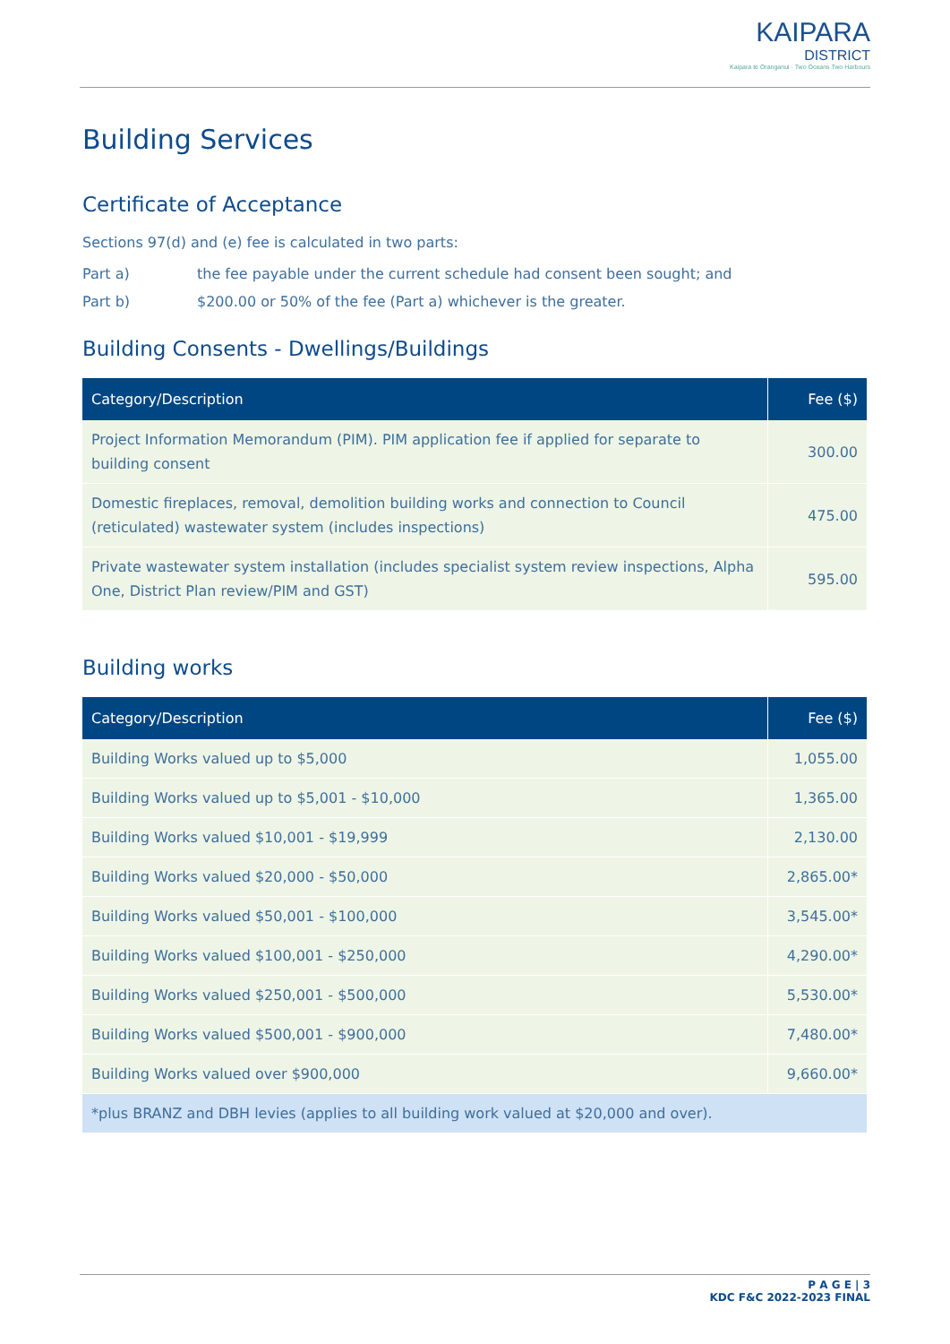KAIPARA
DISTRICT
Kaipara te Oranganui · Two Oceans Two Harbours
Building Services
Certificate of Acceptance
Sections 97(d) and (e) fee is calculated in two parts:
Part a) the fee payable under the current schedule had consent been sought; and
Part b) $200.00 or 50% of the fee (Part a) whichever is the greater.
Building Consents - Dwellings/Buildings
| Category/Description | Fee ($) |
| --- | --- |
| Project Information Memorandum (PIM). PIM application fee if applied for separate to building consent | 300.00 |
| Domestic fireplaces, removal, demolition building works and connection to Council (reticulated) wastewater system (includes inspections) | 475.00 |
| Private wastewater system installation (includes specialist system review inspections, Alpha One, District Plan review/PIM and GST) | 595.00 |
Building works
| Category/Description | Fee ($) |
| --- | --- |
| Building Works valued up to $5,000 | 1,055.00 |
| Building Works valued up to $5,001 - $10,000 | 1,365.00 |
| Building Works valued $10,001 - $19,999 | 2,130.00 |
| Building Works valued $20,000 - $50,000 | 2,865.00* |
| Building Works valued $50,001 - $100,000 | 3,545.00* |
| Building Works valued $100,001 - $250,000 | 4,290.00* |
| Building Works valued $250,001 - $500,000 | 5,530.00* |
| Building Works valued $500,001 - $900,000 | 7,480.00* |
| Building Works valued over $900,000 | 9,660.00* |
| *plus BRANZ and DBH levies (applies to all building work valued at $20,000 and over). | |
P A G E | 3
KDC F&C 2022-2023 FINAL